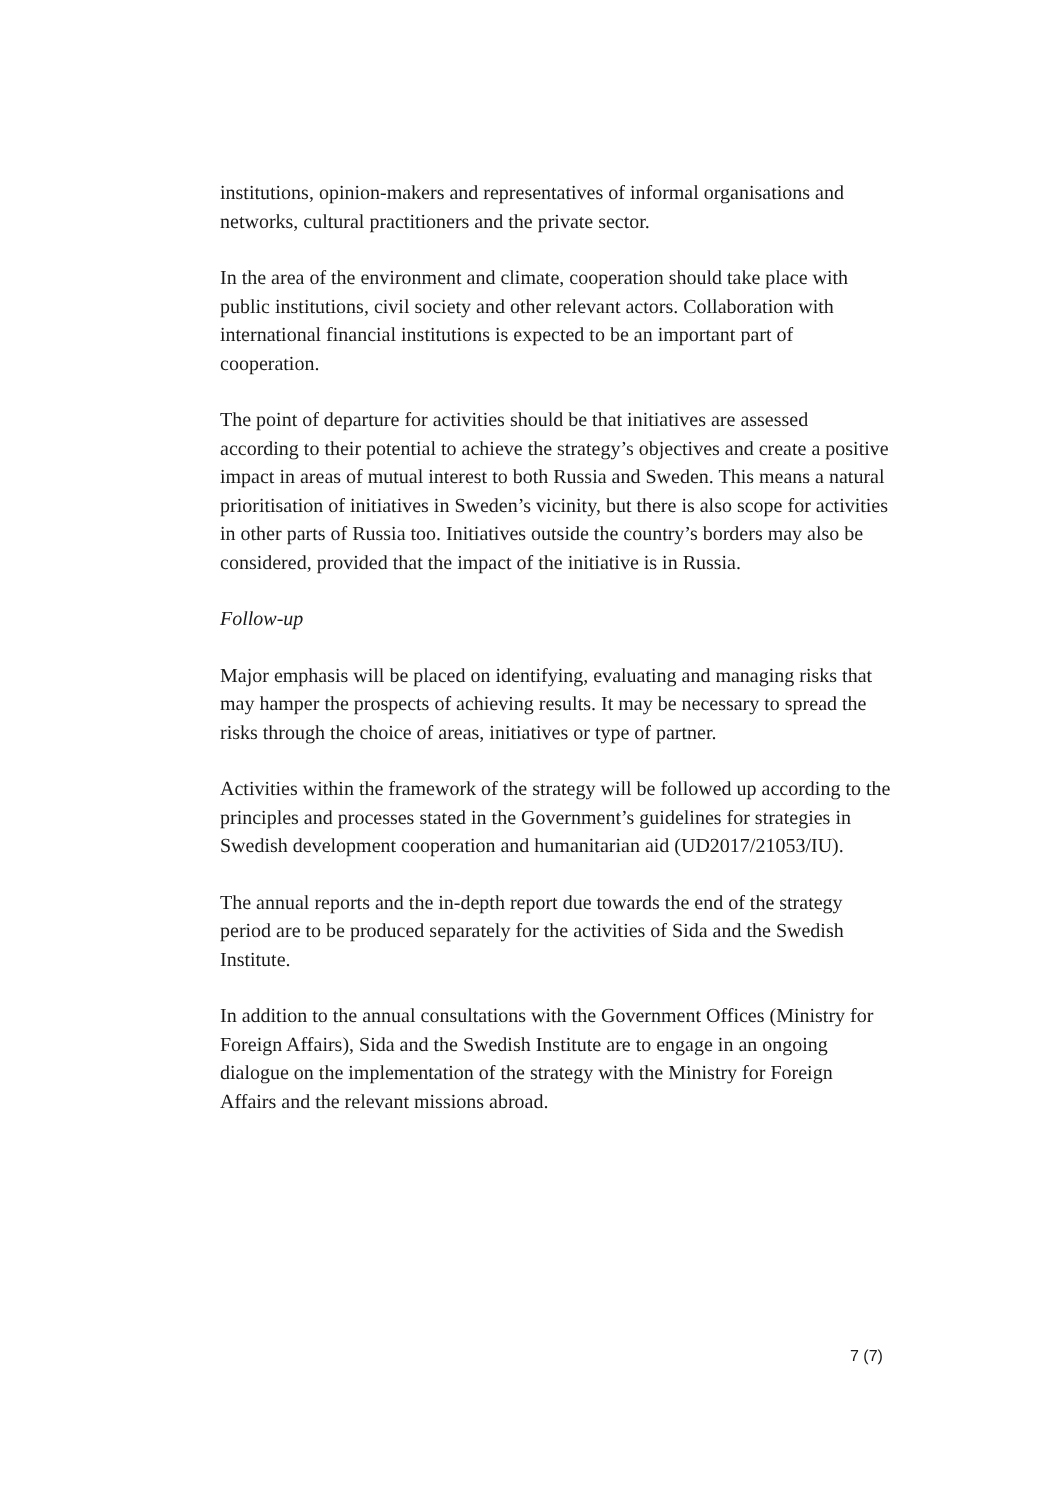institutions, opinion-makers and representatives of informal organisations and networks, cultural practitioners and the private sector.
In the area of the environment and climate, cooperation should take place with public institutions, civil society and other relevant actors. Collaboration with international financial institutions is expected to be an important part of cooperation.
The point of departure for activities should be that initiatives are assessed according to their potential to achieve the strategy’s objectives and create a positive impact in areas of mutual interest to both Russia and Sweden. This means a natural prioritisation of initiatives in Sweden’s vicinity, but there is also scope for activities in other parts of Russia too. Initiatives outside the country’s borders may also be considered, provided that the impact of the initiative is in Russia.
Follow-up
Major emphasis will be placed on identifying, evaluating and managing risks that may hamper the prospects of achieving results. It may be necessary to spread the risks through the choice of areas, initiatives or type of partner.
Activities within the framework of the strategy will be followed up according to the principles and processes stated in the Government’s guidelines for strategies in Swedish development cooperation and humanitarian aid (UD2017/21053/IU).
The annual reports and the in-depth report due towards the end of the strategy period are to be produced separately for the activities of Sida and the Swedish Institute.
In addition to the annual consultations with the Government Offices (Ministry for Foreign Affairs), Sida and the Swedish Institute are to engage in an ongoing dialogue on the implementation of the strategy with the Ministry for Foreign Affairs and the relevant missions abroad.
7 (7)